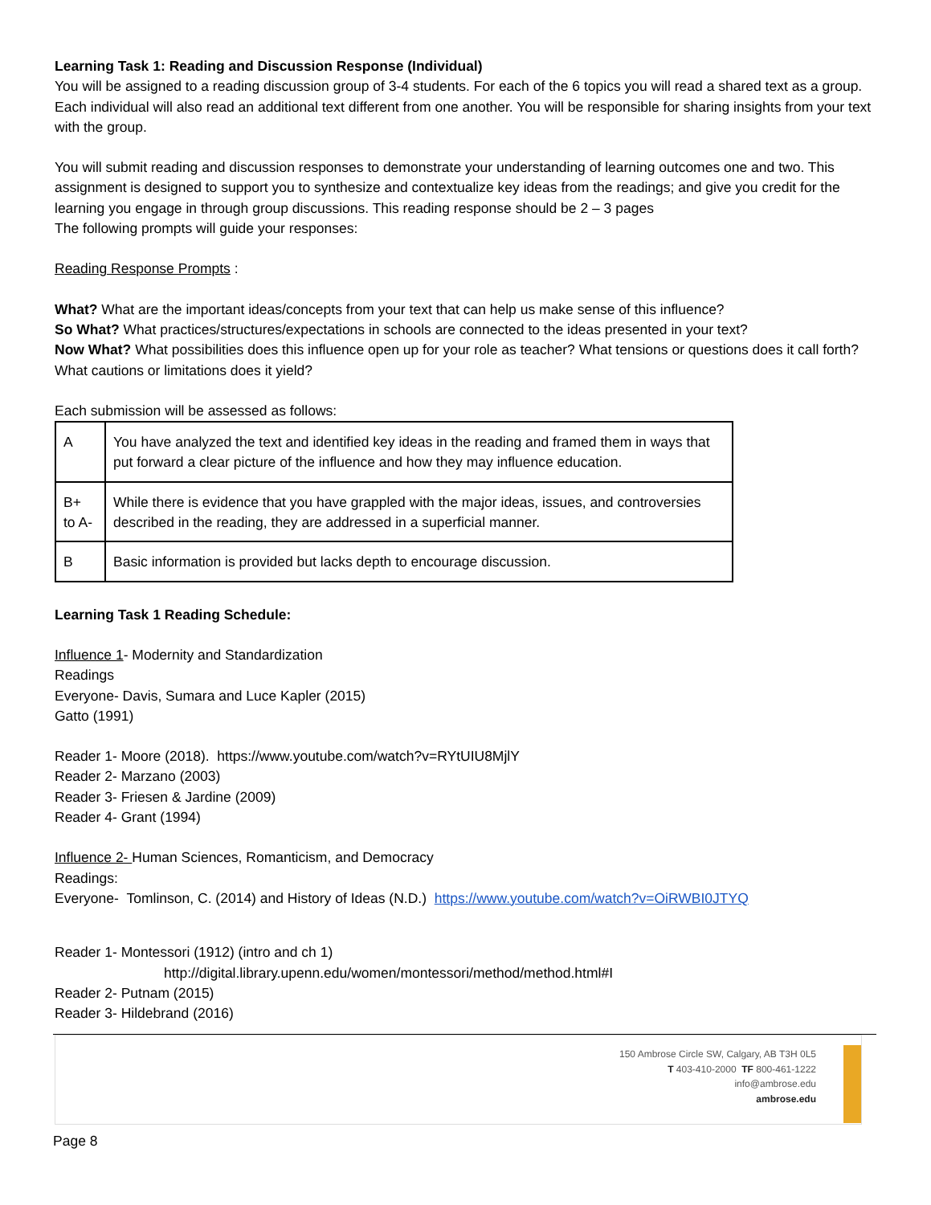Learning Task 1: Reading and Discussion Response (Individual)
You will be assigned to a reading discussion group of 3-4 students. For each of the 6 topics you will read a shared text as a group. Each individual will also read an additional text different from one another. You will be responsible for sharing insights from your text with the group.
You will submit reading and discussion responses to demonstrate your understanding of learning outcomes one and two. This assignment is designed to support you to synthesize and contextualize key ideas from the readings; and give you credit for the learning you engage in through group discussions. This reading response should be 2 – 3 pages
The following prompts will guide your responses:
Reading Response Prompts :
What? What are the important ideas/concepts from your text that can help us make sense of this influence?
So What? What practices/structures/expectations in schools are connected to the ideas presented in your text?
Now What? What possibilities does this influence open up for your role as teacher? What tensions or questions does it call forth? What cautions or limitations does it yield?
Each submission will be assessed as follows:
| A | You have analyzed the text and identified key ideas in the reading and framed them in ways that put forward a clear picture of the influence and how they may influence education. |
| B+ to A- | While there is evidence that you have grappled with the major ideas, issues, and controversies described in the reading, they are addressed in a superficial manner. |
| B | Basic information is provided but lacks depth to encourage discussion. |
Learning Task 1 Reading Schedule:
Influence 1- Modernity and Standardization
Readings
Everyone- Davis, Sumara and Luce Kapler (2015)
Gatto (1991)
Reader 1- Moore (2018). https://www.youtube.com/watch?v=RYtUIU8MjlY
Reader 2- Marzano (2003)
Reader 3- Friesen & Jardine (2009)
Reader 4- Grant (1994)
Influence 2- Human Sciences, Romanticism, and Democracy
Readings:
Everyone- Tomlinson, C. (2014) and History of Ideas (N.D.) https://www.youtube.com/watch?v=OiRWBI0JTYQ
Reader 1- Montessori (1912) (intro and ch 1)
http://digital.library.upenn.edu/women/montessori/method/method.html#I
Reader 2- Putnam (2015)
Reader 3- Hildebrand (2016)
150 Ambrose Circle SW, Calgary, AB T3H 0L5
T 403-410-2000 TF 800-461-1222
info@ambrose.edu
ambrose.edu
Page 8